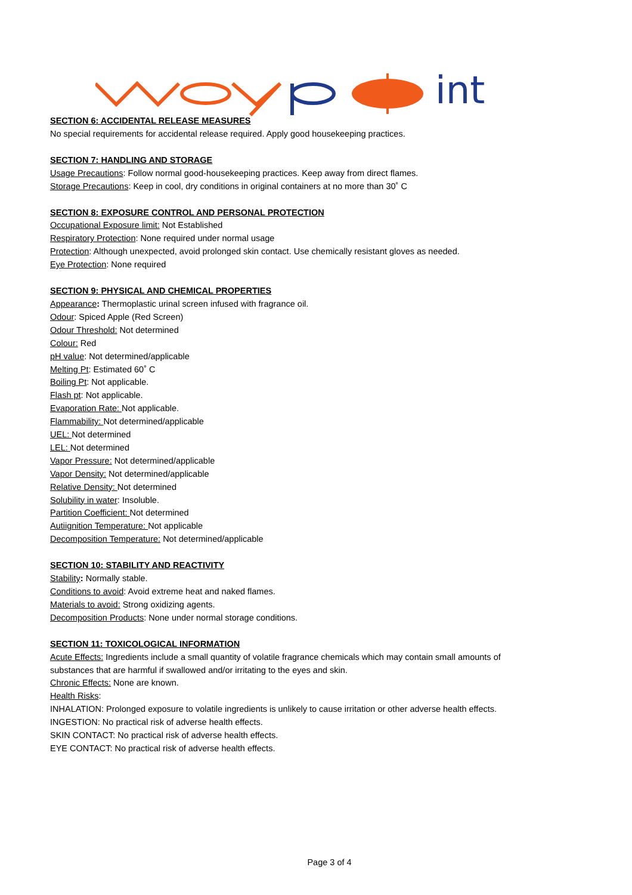int
SECTION 6: ACCIDENTAL RELEASE MEASURES
No special requirements for accidental release required. Apply good housekeeping practices.
SECTION 7: HANDLING AND STORAGE
Usage Precautions: Follow normal good-housekeeping practices. Keep away from direct flames.
Storage Precautions: Keep in cool, dry conditions in original containers at no more than 30˚ C
SECTION 8: EXPOSURE CONTROL AND PERSONAL PROTECTION
Occupational Exposure limit: Not Established
Respiratory Protection: None required under normal usage
Protection: Although unexpected, avoid prolonged skin contact. Use chemically resistant gloves as needed.
Eye Protection: None required
SECTION 9: PHYSICAL AND CHEMICAL PROPERTIES
Appearance: Thermoplastic urinal screen infused with fragrance oil.
Odour: Spiced Apple (Red Screen)
Odour Threshold: Not determined
Colour: Red
pH value: Not determined/applicable
Melting Pt: Estimated 60˚ C
Boiling Pt: Not applicable.
Flash pt: Not applicable.
Evaporation Rate: Not applicable.
Flammability: Not determined/applicable
UEL: Not determined
LEL: Not determined
Vapor Pressure: Not determined/applicable
Vapor Density: Not determined/applicable
Relative Density: Not determined
Solubility in water: Insoluble.
Partition Coefficient: Not determined
Autiignition Temperature: Not applicable
Decomposition Temperature: Not determined/applicable
SECTION 10: STABILITY AND REACTIVITY
Stability: Normally stable.
Conditions to avoid: Avoid extreme heat and naked flames.
Materials to avoid: Strong oxidizing agents.
Decomposition Products: None under normal storage conditions.
SECTION 11: TOXICOLOGICAL INFORMATION
Acute Effects: Ingredients include a small quantity of volatile fragrance chemicals which may contain small amounts of substances that are harmful if swallowed and/or irritating to the eyes and skin.
Chronic Effects: None are known.
Health Risks:
INHALATION: Prolonged exposure to volatile ingredients is unlikely to cause irritation or other adverse health effects.
INGESTION: No practical risk of adverse health effects.
SKIN CONTACT: No practical risk of adverse health effects.
EYE CONTACT: No practical risk of adverse health effects.
Page 3 of 4